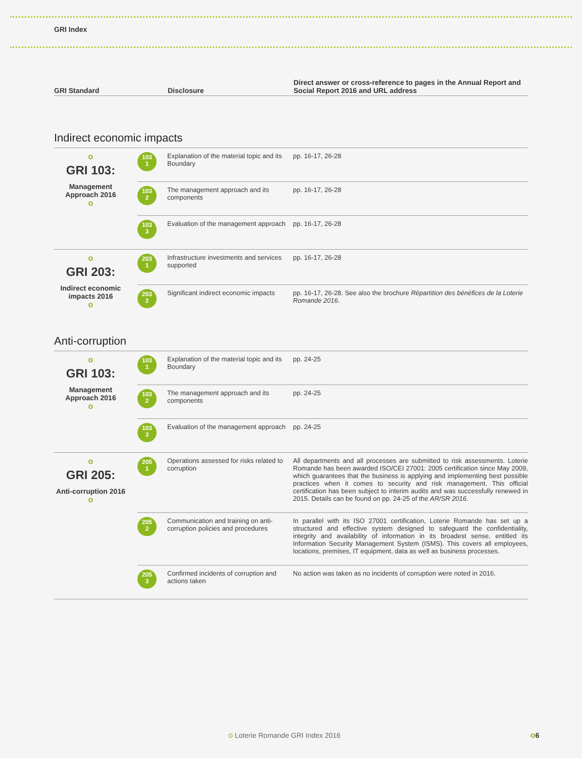GRI Index
| GRI Standard | Disclosure | Direct answer or cross-reference to pages in the Annual Report and Social Report 2016 and URL address |
| --- | --- | --- |
Indirect economic impacts
| o GRI 103: Management Approach 2016 o | 103 1 | Explanation of the material topic and its Boundary | pp. 16-17, 26-28 |
| | 103 2 | The management approach and its components | pp. 16-17, 26-28 |
| | 103 3 | Evaluation of the management approach | pp. 16-17, 26-28 |
| o GRI 203: Indirect economic impacts 2016 o | 203 1 | Infrastructure investments and services supported | pp. 16-17, 26-28 |
| | 203 2 | Significant indirect economic impacts | pp. 16-17, 26-28. See also the brochure Répartition des bénéfices de la Loterie Romande 2016 . |
Anti-corruption
| o GRI 103: Management Approach 2016 o | 103 1 | Explanation of the material topic and its Boundary | pp. 24-25 |
| | 103 2 | The management approach and its components | pp. 24-25 |
| | 103 3 | Evaluation of the management approach | pp. 24-25 |
| o GRI 205: Anti-corruption 2016 o | 205 1 | Operations assessed for risks related to corruption | All departments and all processes are submitted to risk assessments. Loterie Romande has been awarded ISO/CEI 27001: 2005 certification since May 2009, which guarantees that the business is applying and implementing best possible practices when it comes to security and risk management. This official certification has been subject to interim audits and was successfully renewed in 2015. Details can be found on pp. 24-25 of the AR/SR 2016 . |
| | 205 2 | Communication and training on anti-corruption policies and procedures | In parallel with its ISO 27001 certification, Loterie Romande has set up a structured and effective system designed to safeguard the confidentiality, integrity and availability of information in its broadest sense, entitled its Information Security Management System (ISMS). This covers all employees, locations, premises, IT equipment, data as well as business processes. |
| | 205 3 | Confirmed incidents of corruption and actions taken | No action was taken as no incidents of corruption were noted in 2016. |
o Loterie Romande GRI Index 2016
o6